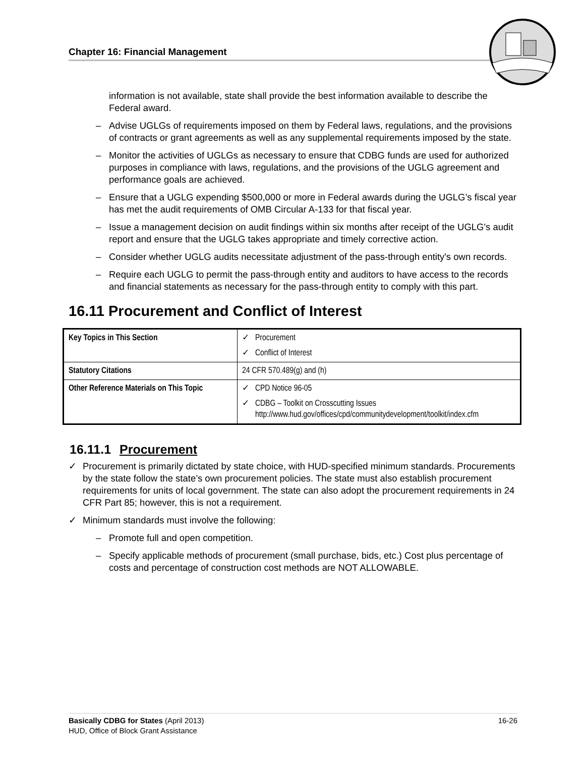Chapter 16: Financial Management
information is not available, state shall provide the best information available to describe the Federal award.
– Advise UGLGs of requirements imposed on them by Federal laws, regulations, and the provisions of contracts or grant agreements as well as any supplemental requirements imposed by the state.
– Monitor the activities of UGLGs as necessary to ensure that CDBG funds are used for authorized purposes in compliance with laws, regulations, and the provisions of the UGLG agreement and performance goals are achieved.
– Ensure that a UGLG expending $500,000 or more in Federal awards during the UGLG’s fiscal year has met the audit requirements of OMB Circular A-133 for that fiscal year.
– Issue a management decision on audit findings within six months after receipt of the UGLG's audit report and ensure that the UGLG takes appropriate and timely corrective action.
– Consider whether UGLG audits necessitate adjustment of the pass-through entity's own records.
– Require each UGLG to permit the pass-through entity and auditors to have access to the records and financial statements as necessary for the pass-through entity to comply with this part.
16.11 Procurement and Conflict of Interest
| Key Topics in This Section | ✓ Procurement ✓ Conflict of Interest |
| Statutory Citations | 24 CFR 570.489(g) and (h) |
| Other Reference Materials on This Topic | ✓ CPD Notice 96-05 ✓ CDBG – Toolkit on Crosscutting Issues http://www.hud.gov/offices/cpd/communitydevelopment/toolkit/index.cfm |
16.11.1 Procurement
✓ Procurement is primarily dictated by state choice, with HUD-specified minimum standards. Procurements by the state follow the state’s own procurement policies. The state must also establish procurement requirements for units of local government. The state can also adopt the procurement requirements in 24 CFR Part 85; however, this is not a requirement.
✓ Minimum standards must involve the following:
– Promote full and open competition.
– Specify applicable methods of procurement (small purchase, bids, etc.) Cost plus percentage of costs and percentage of construction cost methods are NOT ALLOWABLE.
Basically CDBG for States (April 2013) 16-26
HUD, Office of Block Grant Assistance